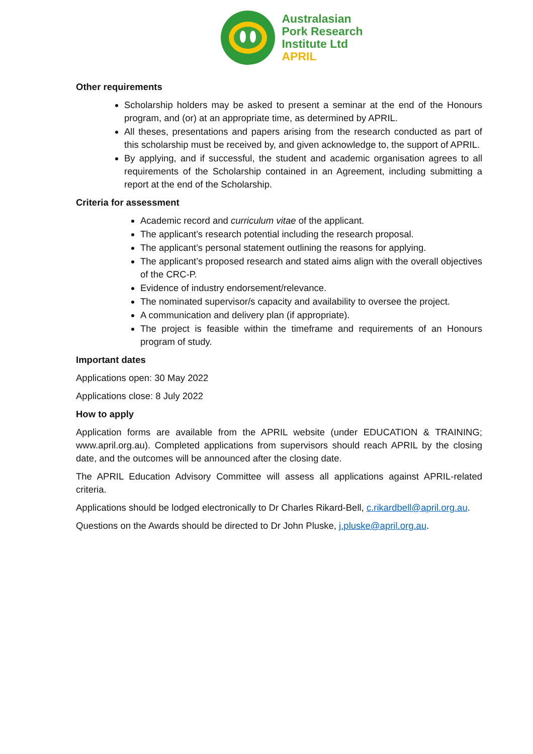Australasian
Pork Research
Institute Ltd
APRIL
Other requirements
Scholarship holders may be asked to present a seminar at the end of the Honours program, and (or) at an appropriate time, as determined by APRIL.
All theses, presentations and papers arising from the research conducted as part of this scholarship must be received by, and given acknowledge to, the support of APRIL.
By applying, and if successful, the student and academic organisation agrees to all requirements of the Scholarship contained in an Agreement, including submitting a report at the end of the Scholarship.
Criteria for assessment
Academic record and curriculum vitae of the applicant.
The applicant’s research potential including the research proposal.
The applicant’s personal statement outlining the reasons for applying.
The applicant’s proposed research and stated aims align with the overall objectives of the CRC-P.
Evidence of industry endorsement/relevance.
The nominated supervisor/s capacity and availability to oversee the project.
A communication and delivery plan (if appropriate).
The project is feasible within the timeframe and requirements of an Honours program of study.
Important dates
Applications open: 30 May 2022
Applications close: 8 July 2022
How to apply
Application forms are available from the APRIL website (under EDUCATION & TRAINING; www.april.org.au). Completed applications from supervisors should reach APRIL by the closing date, and the outcomes will be announced after the closing date.
The APRIL Education Advisory Committee will assess all applications against APRIL-related criteria.
Applications should be lodged electronically to Dr Charles Rikard-Bell, c.rikardbell@april.org.au.
Questions on the Awards should be directed to Dr John Pluske, j.pluske@april.org.au.